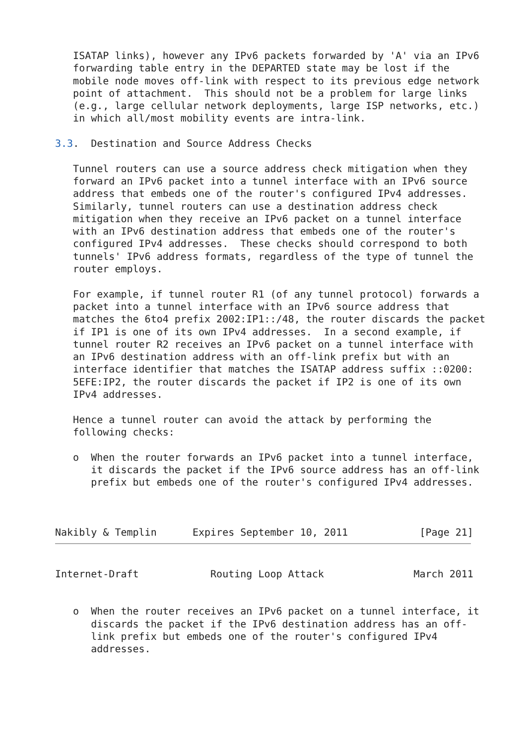ISATAP links), however any IPv6 packets forwarded by 'A' via an IPv6
   forwarding table entry in the DEPARTED state may be lost if the
   mobile node moves off-link with respect to its previous edge network
   point of attachment.  This should not be a problem for large links
   (e.g., large cellular network deployments, large ISP networks, etc.)
   in which all/most mobility events are intra-link.

3.3.  Destination and Source Address Checks

   Tunnel routers can use a source address check mitigation when they
   forward an IPv6 packet into a tunnel interface with an IPv6 source
   address that embeds one of the router's configured IPv4 addresses.
   Similarly, tunnel routers can use a destination address check
   mitigation when they receive an IPv6 packet on a tunnel interface
   with an IPv6 destination address that embeds one of the router's
   configured IPv4 addresses.  These checks should correspond to both
   tunnels' IPv6 address formats, regardless of the type of tunnel the
   router employs.

   For example, if tunnel router R1 (of any tunnel protocol) forwards a
   packet into a tunnel interface with an IPv6 source address that
   matches the 6to4 prefix 2002:IP1::/48, the router discards the packet
   if IP1 is one of its own IPv4 addresses.  In a second example, if
   tunnel router R2 receives an IPv6 packet on a tunnel interface with
   an IPv6 destination address with an off-link prefix but with an
   interface identifier that matches the ISATAP address suffix ::0200:
   5EFE:IP2, the router discards the packet if IP2 is one of its own
   IPv4 addresses.

   Hence a tunnel router can avoid the attack by performing the
   following checks:

   o  When the router forwards an IPv6 packet into a tunnel interface,
      it discards the packet if the IPv6 source address has an off-link
      prefix but embeds one of the router's configured IPv4 addresses.



Nakibly & Templin      Expires September 10, 2011            [Page 21]
Internet-Draft            Routing Loop Attack               March 2011


   o  When the router receives an IPv6 packet on a tunnel interface, it
      discards the packet if the IPv6 destination address has an off-
      link prefix but embeds one of the router's configured IPv4
      addresses.